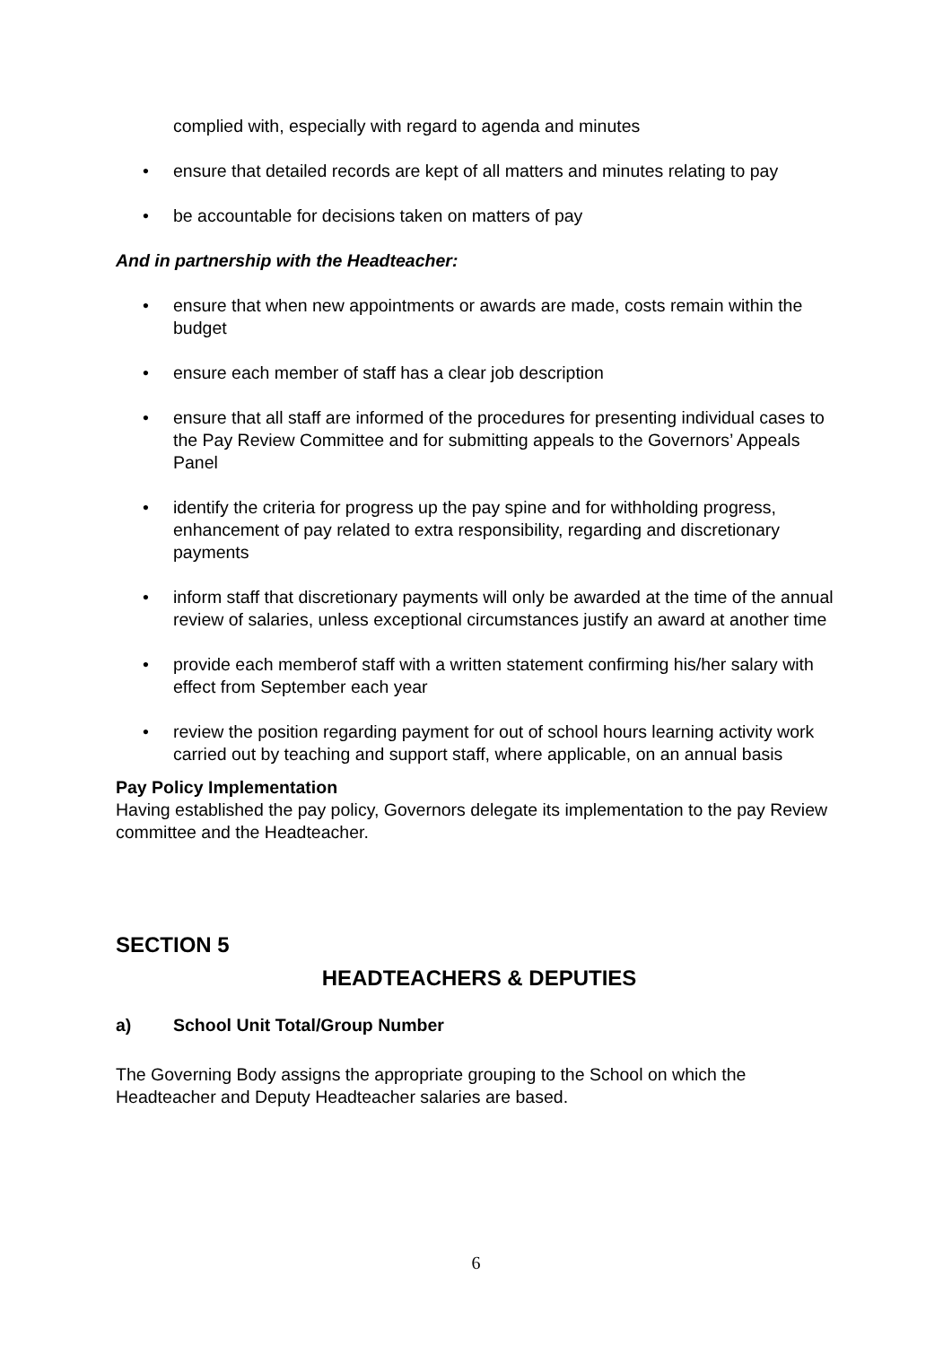complied with, especially with regard to agenda and minutes
• ensure that detailed records are kept of all matters and minutes relating to pay
• be accountable for decisions taken on matters of pay
And in partnership with the Headteacher:
• ensure that when new appointments or awards are made, costs remain within the budget
• ensure each member of staff has a clear job description
• ensure that all staff are informed of the procedures for presenting individual cases to the Pay Review Committee and for submitting appeals to the Governors’ Appeals Panel
• identify the criteria for progress up the pay spine and for withholding progress, enhancement of pay related to extra responsibility, regarding and discretionary payments
• inform staff that discretionary payments will only be awarded at the time of the annual review of salaries, unless exceptional circumstances justify an award at another time
• provide each memberof staff with a written statement confirming his/her salary with effect from September each year
• review the position regarding payment for out of school hours learning activity work carried out by teaching and support staff, where applicable, on an annual basis
Pay Policy Implementation
Having established the pay policy, Governors delegate its implementation to the pay Review committee and the Headteacher.
SECTION 5
HEADTEACHERS & DEPUTIES
a) School Unit Total/Group Number
The Governing Body assigns the appropriate grouping to the School on which the Headteacher and Deputy Headteacher salaries are based.
6